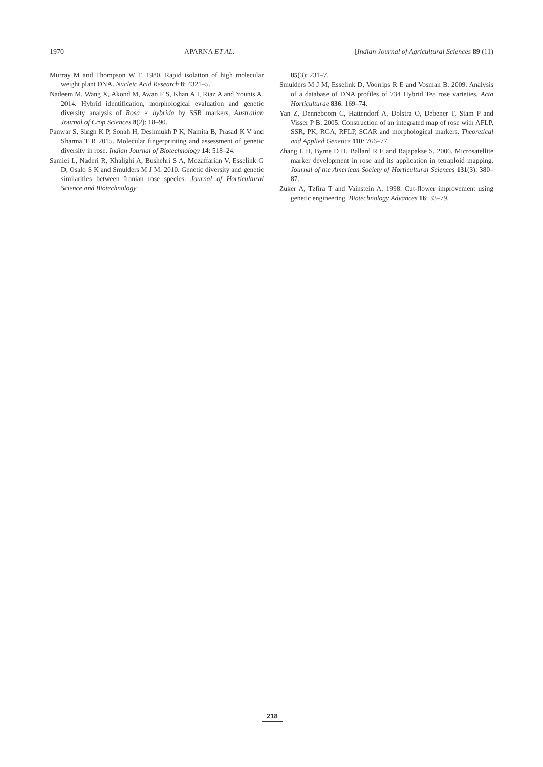1970 APARNA ET AL. [Indian Journal of Agricultural Sciences 89 (11)
Murray M and Thompson W F. 1980. Rapid isolation of high molecular weight plant DNA. Nucleic Acid Research 8: 4321–5.
Nadeem M, Wang X, Akond M, Awan F S, Khan A I, Riaz A and Younis A. 2014. Hybrid identification, morphological evaluation and genetic diversity analysis of Rosa × hybrida by SSR markers. Australian Journal of Crop Sciences 8(2): 18–90.
Panwar S, Singh K P, Sonah H, Deshmukh P K, Namita B, Prasad K V and Sharma T R 2015. Molecular fingerprinting and assessment of genetic diversity in rose. Indian Journal of Biotechnology 14: 518–24.
Samiei L, Naderi R, Khalighi A, Bushehri S A, Mozaffarian V, Esselink G D, Osalo S K and Smulders M J M. 2010. Genetic diversity and genetic similarities between Iranian rose species. Journal of Horticultural Science and Biotechnology
85(3): 231–7.
Smulders M J M, Esselink D, Voorrips R E and Vosman B. 2009. Analysis of a database of DNA profiles of 734 Hybrid Tea rose varieties. Acta Horticulturae 836: 169–74.
Yan Z, Denneboom C, Hattendorf A, Dolstra O, Debener T, Stam P and Visser P B. 2005. Construction of an integrated map of rose with AFLP, SSR, PK, RGA, RFLP, SCAR and morphological markers. Theoretical and Applied Genetics 110: 766–77.
Zhang L H, Byrne D H, Ballard R E and Rajapakse S. 2006. Microsatellite marker development in rose and its application in tetraploid mapping. Journal of the American Society of Horticultural Sciences 131(3): 380–87.
Zuker A, Tzfira T and Vainstein A. 1998. Cut-flower improvement using genetic engineering. Biotechnology Advances 16: 33–79.
218